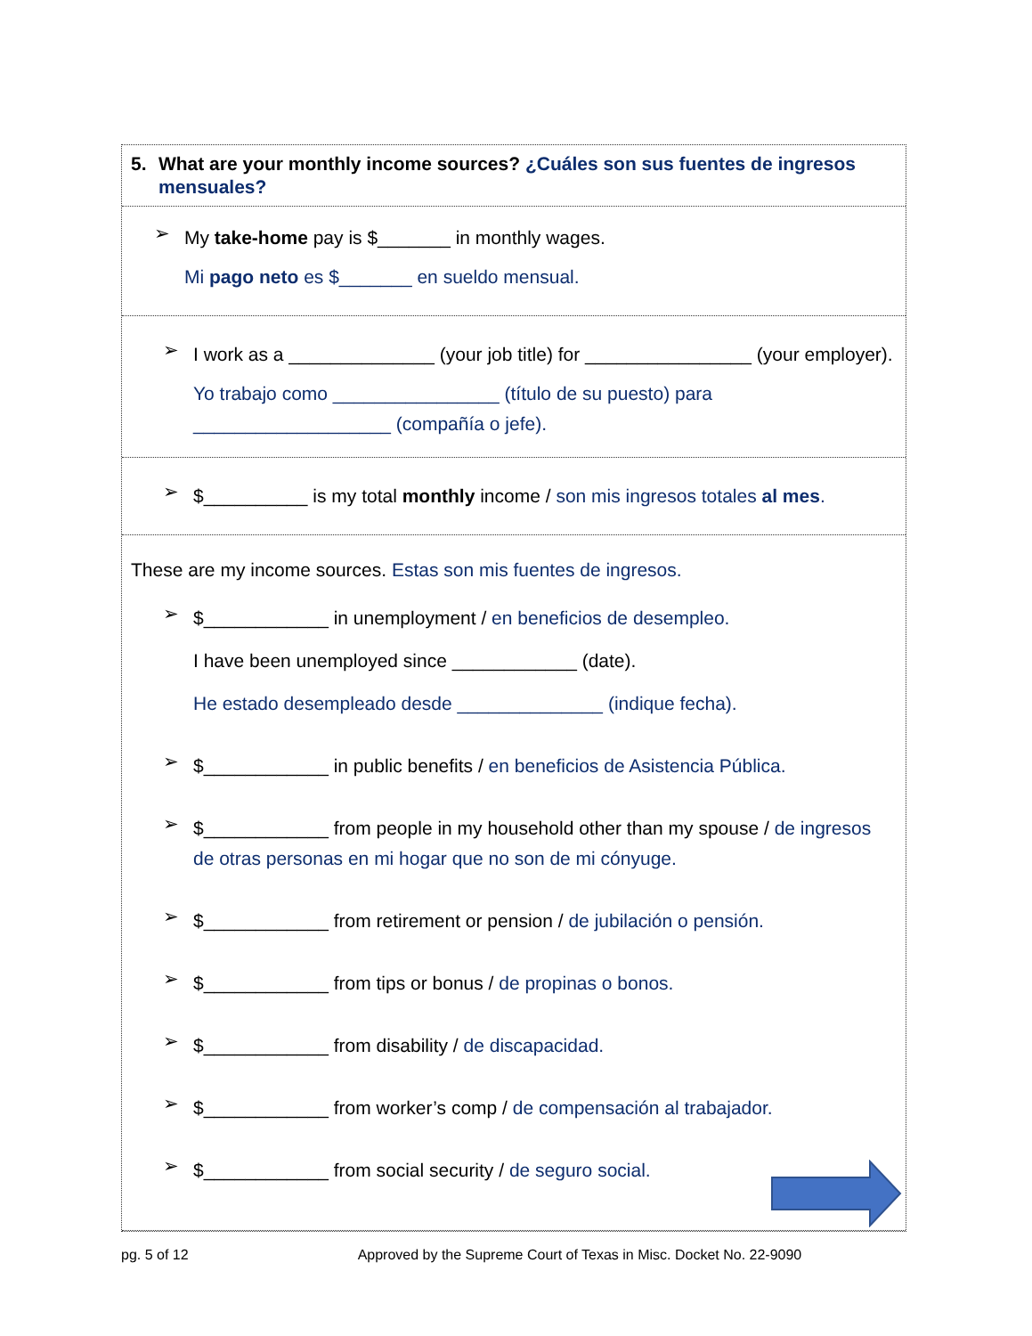5. What are your monthly income sources? ¿Cuáles son sus fuentes de ingresos mensuales?
➢
My take-home pay is $_______ in monthly wages.
Mi pago neto es $_______ en sueldo mensual.
➢
I work as a ______________ (your job title) for ________________ (your employer).
Yo trabajo como ________________ (título de su puesto) para ___________________ (compañía o jefe).
➢
$__________ is my total monthly income / son mis ingresos totales al mes.
These are my income sources. Estas son mis fuentes de ingresos.
➢
$____________ in unemployment / en beneficios de desempleo.
I have been unemployed since ____________ (date).
He estado desempleado desde ______________ (indique fecha).
➢
$____________ in public benefits / en beneficios de Asistencia Pública.
➢
$____________ from people in my household other than my spouse / de ingresos de otras personas en mi hogar que no son de mi cónyuge.
➢
$____________ from retirement or pension / de jubilación o pensión.
➢
$____________ from tips or bonus / de propinas o bonos.
➢
$____________ from disability / de discapacidad.
➢
$____________ from worker’s comp / de compensación al trabajador.
➢
$____________ from social security / de seguro social.
pg. 5 of 12 Approved by the Supreme Court of Texas in Misc. Docket No. 22-9090